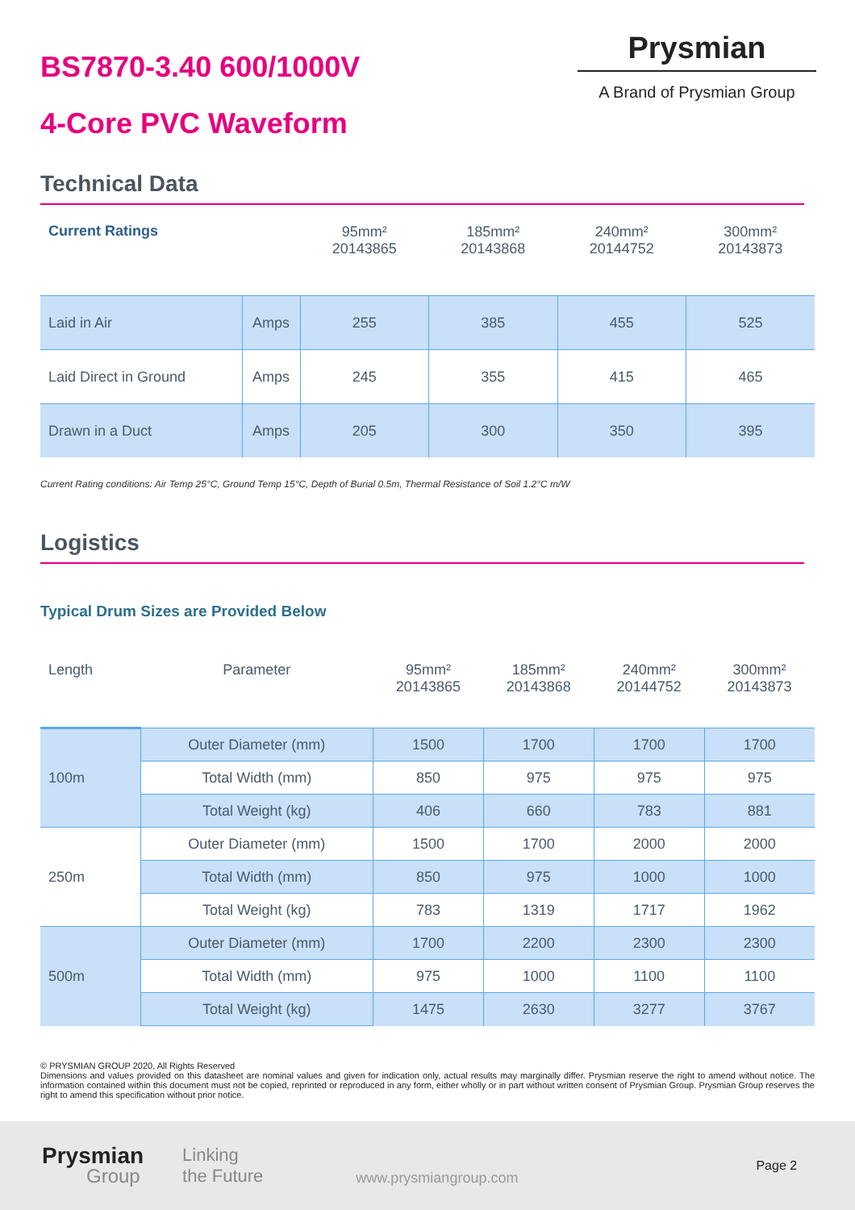BS7870-3.40 600/1000V
4-Core PVC Waveform
Prysmian
A Brand of Prysmian Group
Technical Data
| Current Ratings | | 95mm² 20143865 | 185mm² 20143868 | 240mm² 20144752 | 300mm² 20143873 |
| --- | --- | --- | --- | --- | --- |
| Laid in Air | Amps | 255 | 385 | 455 | 525 |
| Laid Direct in Ground | Amps | 245 | 355 | 415 | 465 |
| Drawn in a Duct | Amps | 205 | 300 | 350 | 395 |
Current Rating conditions: Air Temp 25°C, Ground Temp 15°C, Depth of Burial 0.5m, Thermal Resistance of Soil 1.2°C m/W
Logistics
Typical Drum Sizes are Provided Below
| Length | Parameter | 95mm² 20143865 | 185mm² 20143868 | 240mm² 20144752 | 300mm² 20143873 |
| --- | --- | --- | --- | --- | --- |
| 100m | Outer Diameter (mm) | 1500 | 1700 | 1700 | 1700 |
| | Total Width (mm) | 850 | 975 | 975 | 975 |
| | Total Weight (kg) | 406 | 660 | 783 | 881 |
| 250m | Outer Diameter (mm) | 1500 | 1700 | 2000 | 2000 |
| | Total Width (mm) | 850 | 975 | 1000 | 1000 |
| | Total Weight (kg) | 783 | 1319 | 1717 | 1962 |
| 500m | Outer Diameter (mm) | 1700 | 2200 | 2300 | 2300 |
| | Total Width (mm) | 975 | 1000 | 1100 | 1100 |
| | Total Weight (kg) | 1475 | 2630 | 3277 | 3767 |
© PRYSMIAN GROUP 2020, All Rights Reserved
Dimensions and values provided on this datasheet are nominal values and given for indication only, actual results may marginally differ. Prysmian reserve the right to amend without notice. The information contained within this document must not be copied, reprinted or reproduced in any form, either wholly or in part without written consent of Prysmian Group. Prysmian Group reserves the right to amend this specification without prior notice.
Prysmian
Group
Linking
the Future
www.prysmiangroup.com
Page 2